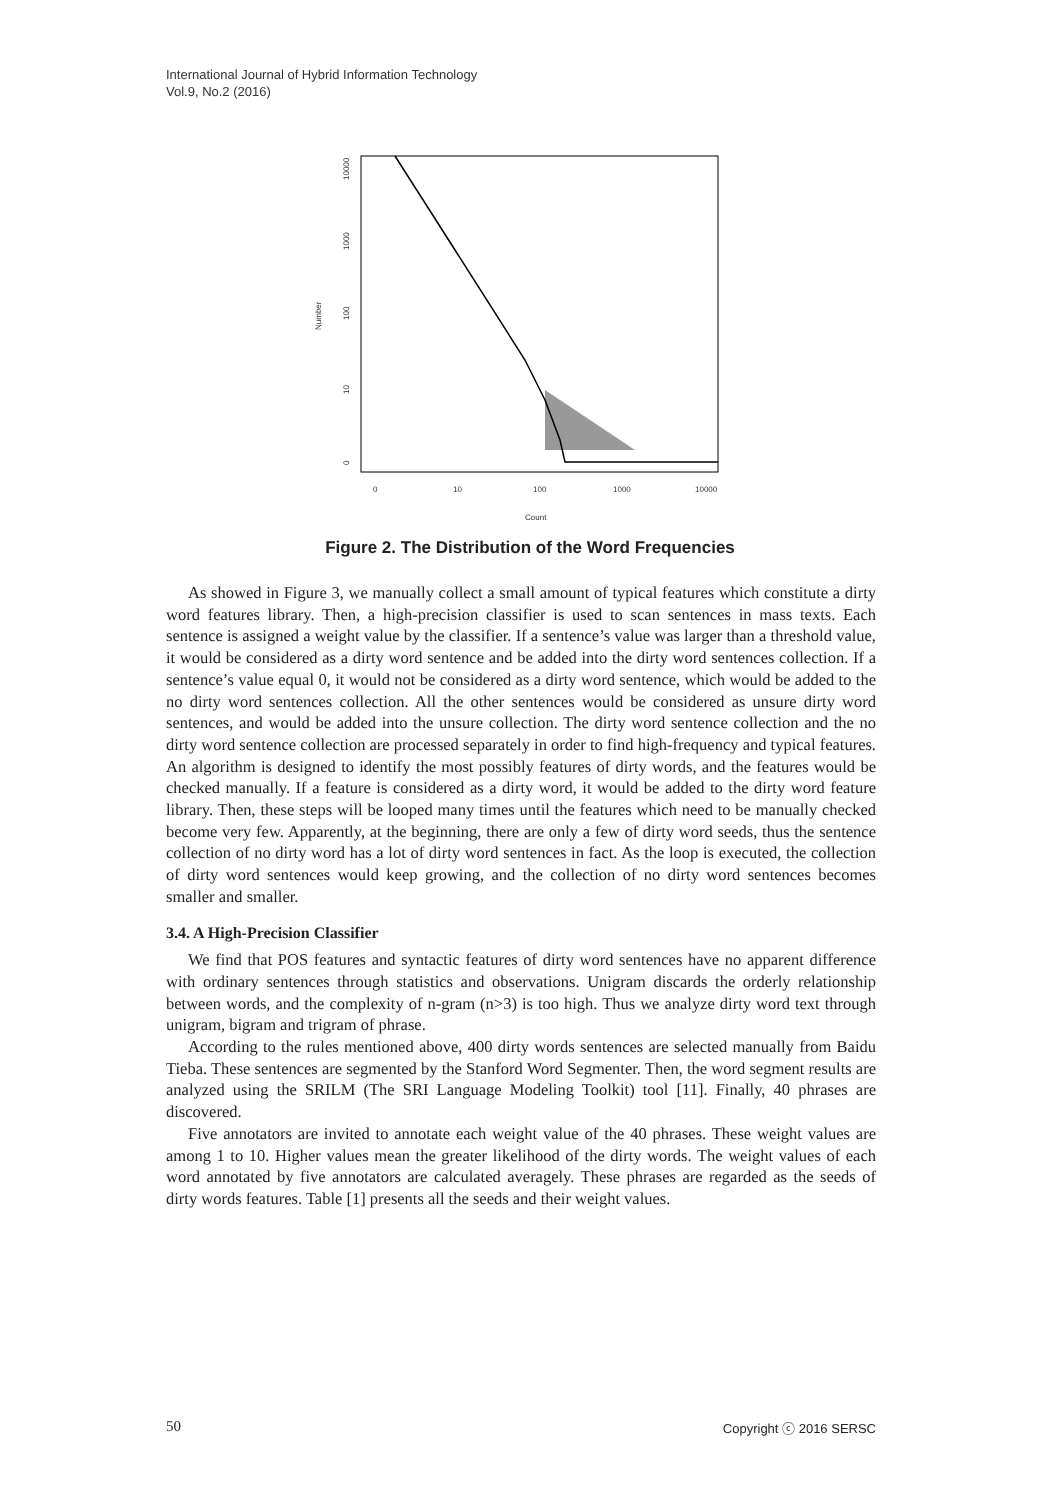International Journal of Hybrid Information Technology
Vol.9, No.2 (2016)
0
10
100
1000
10000
Count
Number
10000
1000
100
10
0
Figure 2. The Distribution of the Word Frequencies
As showed in Figure 3, we manually collect a small amount of typical features which constitute a dirty word features library. Then, a high-precision classifier is used to scan sentences in mass texts. Each sentence is assigned a weight value by the classifier. If a sentence’s value was larger than a threshold value, it would be considered as a dirty word sentence and be added into the dirty word sentences collection. If a sentence’s value equal 0, it would not be considered as a dirty word sentence, which would be added to the no dirty word sentences collection. All the other sentences would be considered as unsure dirty word sentences, and would be added into the unsure collection. The dirty word sentence collection and the no dirty word sentence collection are processed separately in order to find high-frequency and typical features. An algorithm is designed to identify the most possibly features of dirty words, and the features would be checked manually. If a feature is considered as a dirty word, it would be added to the dirty word feature library. Then, these steps will be looped many times until the features which need to be manually checked become very few. Apparently, at the beginning, there are only a few of dirty word seeds, thus the sentence collection of no dirty word has a lot of dirty word sentences in fact. As the loop is executed, the collection of dirty word sentences would keep growing, and the collection of no dirty word sentences becomes smaller and smaller.
3.4. A High-Precision Classifier
We find that POS features and syntactic features of dirty word sentences have no apparent difference with ordinary sentences through statistics and observations. Unigram discards the orderly relationship between words, and the complexity of n-gram (n>3) is too high. Thus we analyze dirty word text through unigram, bigram and trigram of phrase.
According to the rules mentioned above, 400 dirty words sentences are selected manually from Baidu Tieba. These sentences are segmented by the Stanford Word Segmenter. Then, the word segment results are analyzed using the SRILM (The SRI Language Modeling Toolkit) tool [11]. Finally, 40 phrases are discovered.
Five annotators are invited to annotate each weight value of the 40 phrases. These weight values are among 1 to 10. Higher values mean the greater likelihood of the dirty words. The weight values of each word annotated by five annotators are calculated averagely. These phrases are regarded as the seeds of dirty words features. Table [1] presents all the seeds and their weight values.
50 Copyright ⓒ 2016 SERSC